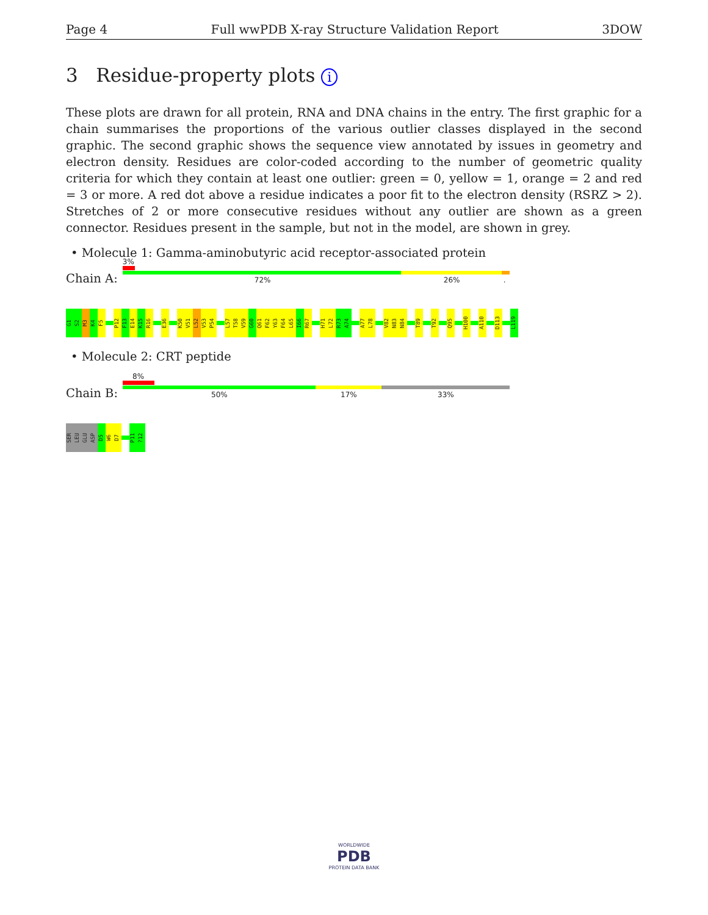Page 4 Full wwPDB X-ray Structure Validation Report 3DOW
3 Residue-property plots i
These plots are drawn for all protein, RNA and DNA chains in the entry. The first graphic for a chain summarises the proportions of the various outlier classes displayed in the second graphic. The second graphic shows the sequence view annotated by issues in geometry and electron density. Residues are color-coded according to the number of geometric quality criteria for which they contain at least one outlier: green = 0, yellow = 1, orange = 2 and red = 3 or more. A red dot above a residue indicates a poor fit to the electron density (RSRZ > 2). Stretches of 2 or more consecutive residues without any outlier are shown as a green connector. Residues present in the sample, but not in the model, are shown in grey.
• Molecule 1: Gamma-aminobutyric acid receptor-associated protein
Chain A:
3%
72% 26%.
G1
S2
M3
K4
F5
P12
F13
E14
K15
R16
E36
K50
V51
L52
V53
P54
L57
T58
V59
G60
Q61
F62
Y63
F64
L65
I66
R67
H71
L72
R73
A74
A77
L78
V82
N83
N84
T89
T92
Q95
H100
A110
D113
L119
• Molecule 2: CRT peptide
Chain B:
8%
50% 17% 33%
SER
LEU
GLU
ASP
D5
W6
D7
P11
?12
WORLDWIDE
PDB
PROTEIN DATA BANK